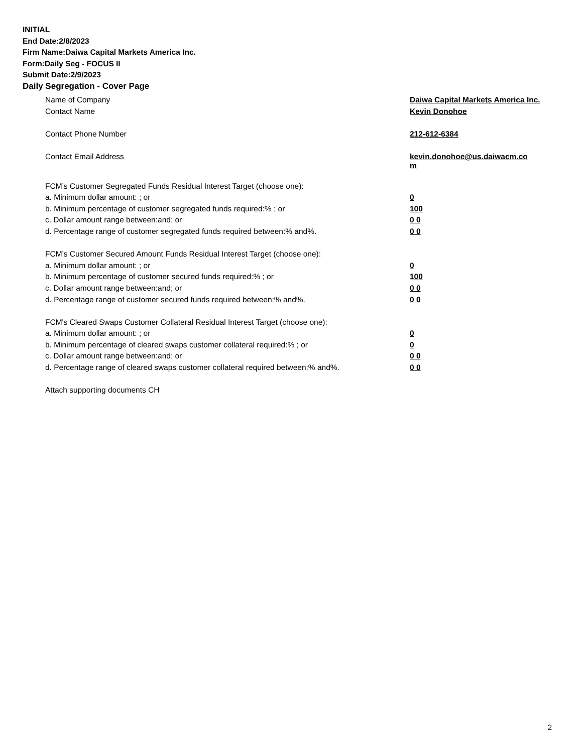INITIAL
End Date:2/8/2023
Firm Name:Daiwa Capital Markets America Inc.
Form:Daily Seg - FOCUS II
Submit Date:2/9/2023
Daily Segregation - Cover Page
| Name of Company | Daiwa Capital Markets America Inc. |
| Contact Name | Kevin Donohoe |
| Contact Phone Number | 212-612-6384 |
| Contact Email Address | kevin.donohoe@us.daiwacm.co m |
| FCM’s Customer Segregated Funds Residual Interest Target (choose one): | |
| a. Minimum dollar amount: ; or | 0 |
| b. Minimum percentage of customer segregated funds required:% ; or | 100 |
| c. Dollar amount range between:and; or | 0 0 |
| d. Percentage range of customer segregated funds required between:% and%. | 0 0 |
| FCM’s Customer Secured Amount Funds Residual Interest Target (choose one): | |
| a. Minimum dollar amount: ; or | 0 |
| b. Minimum percentage of customer secured funds required:% ; or | 100 |
| c. Dollar amount range between:and; or | 0 0 |
| d. Percentage range of customer secured funds required between:% and%. | 0 0 |
| FCM's Cleared Swaps Customer Collateral Residual Interest Target (choose one): | |
| a. Minimum dollar amount: ; or | 0 |
| b. Minimum percentage of cleared swaps customer collateral required:% ; or | 0 |
| c. Dollar amount range between:and; or | 0 0 |
| d. Percentage range of cleared swaps customer collateral required between:% and%. | 0 0 |
| Attach supporting documents CH | |
2